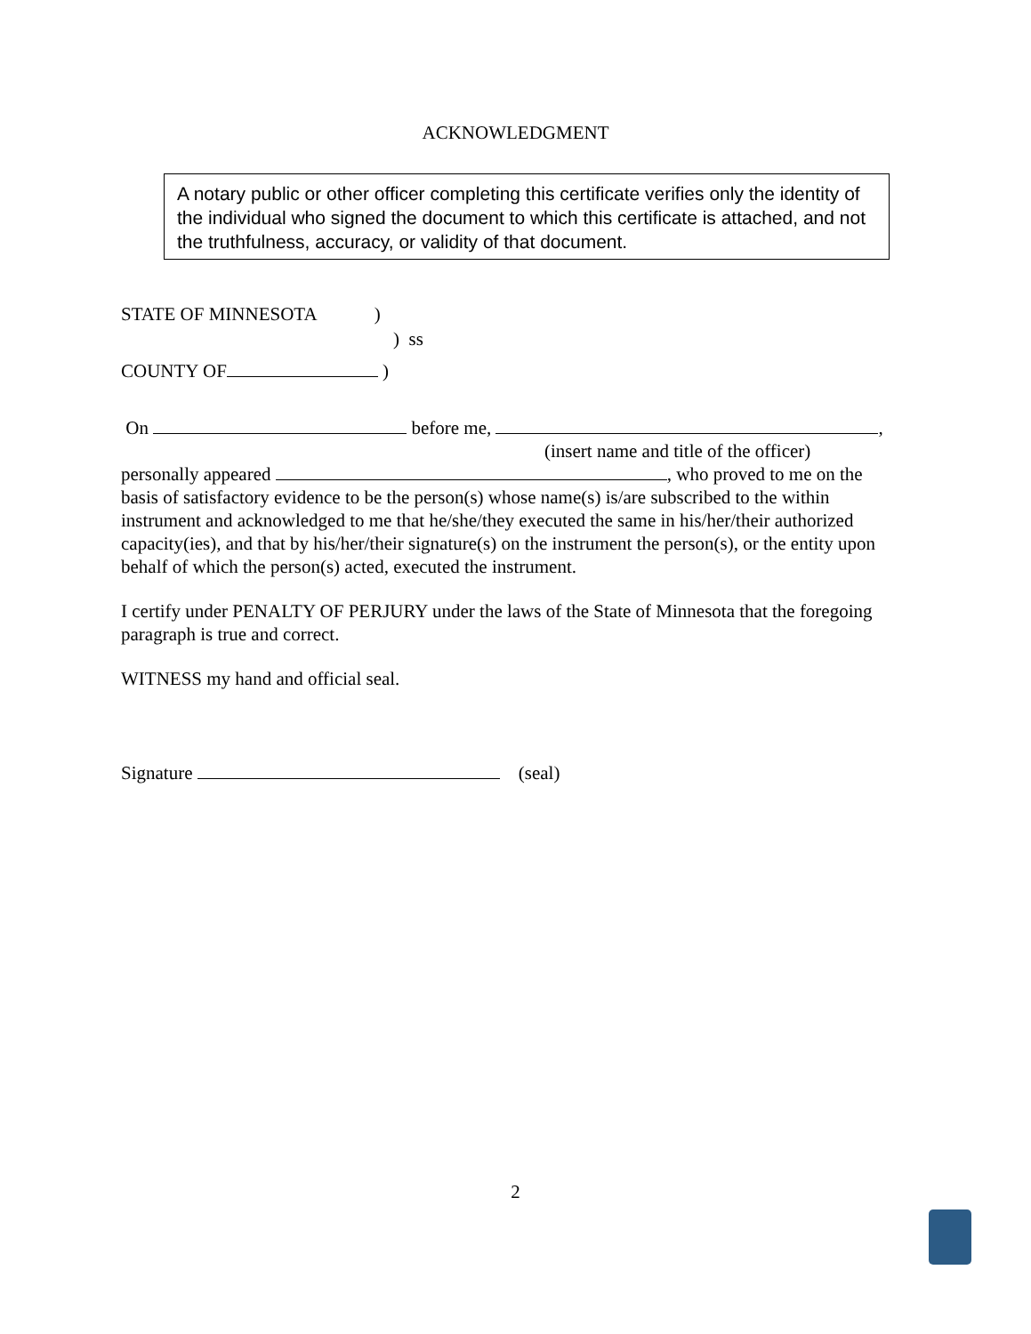ACKNOWLEDGMENT
A notary public or other officer completing this certificate verifies only the identity of the individual who signed the document to which this certificate is attached, and not the truthfulness, accuracy, or validity of that document.
STATE OF MINNESOTA)
) ss
COUNTY OF )
On before me, ,
(insert name and title of the officer)
personally appeared , who proved to me on the basis of satisfactory evidence to be the person(s) whose name(s) is/are subscribed to the within instrument and acknowledged to me that he/she/they executed the same in his/her/their authorized capacity(ies), and that by his/her/their signature(s) on the instrument the person(s), or the entity upon behalf of which the person(s) acted, executed the instrument.
I certify under PENALTY OF PERJURY under the laws of the State of Minnesota that the foregoing paragraph is true and correct.
WITNESS my hand and official seal.
Signature (seal)
2